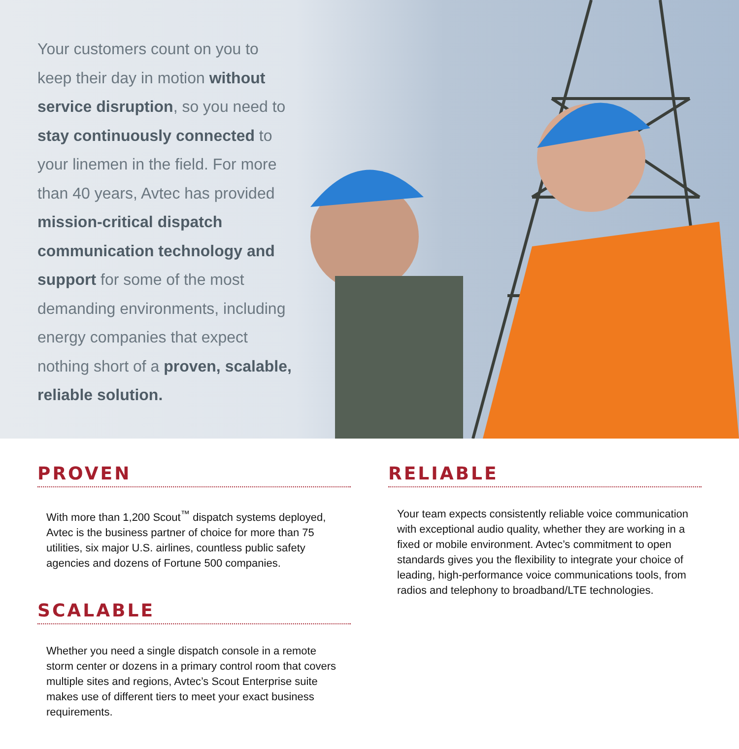Your customers count on you to keep their day in motion without service disruption, so you need to stay continuously connected to your linemen in the field. For more than 40 years, Avtec has provided mission-critical dispatch communication technology and support for some of the most demanding environments, including energy companies that expect nothing short of a proven, scalable, reliable solution.
PROVEN
With more than 1,200 Scout<sup>™</sup> dispatch systems deployed, Avtec is the business partner of choice for more than 75 utilities, six major U.S. airlines, countless public safety agencies and dozens of Fortune 500 companies.
SCALABLE
Whether you need a single dispatch console in a remote storm center or dozens in a primary control room that covers multiple sites and regions, Avtec’s Scout Enterprise suite makes use of different tiers to meet your exact business requirements.
RELIABLE
Your team expects consistently reliable voice communication with exceptional audio quality, whether they are working in a fixed or mobile environment. Avtec’s commitment to open standards gives you the flexibility to integrate your choice of leading, high-performance voice communications tools, from radios and telephony to broadband/LTE technologies.